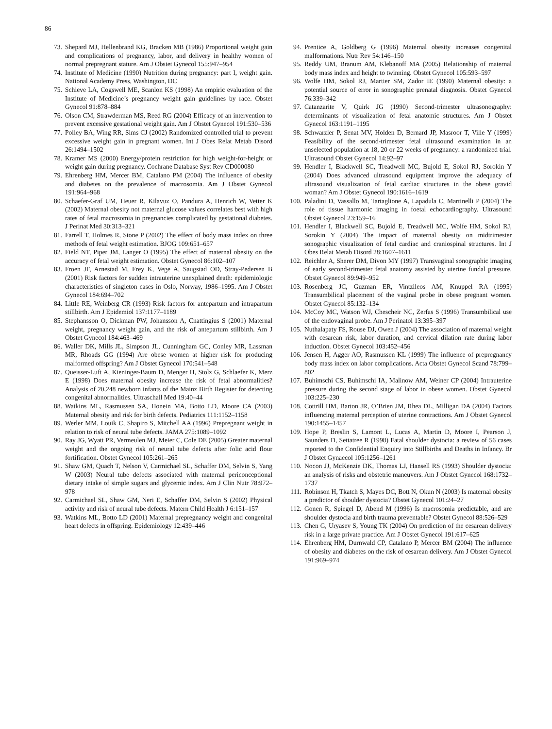86
73. Shepard MJ, Hellenbrand KG, Bracken MB (1986) Proportional weight gain and complications of pregnancy, labor, and delivery in healthy women of normal prepregnant stature. Am J Obstet Gynecol 155:947–954
74. Institute of Medicine (1990) Nutrition during pregnancy: part I, weight gain. National Academy Press, Washington, DC
75. Schieve LA, Cogswell ME, Scanlon KS (1998) An empiric evaluation of the Institute of Medicine’s pregnancy weight gain guidelines by race. Obstet Gynecol 91:878–884
76. Olson CM, Strawderman MS, Reed RG (2004) Efficacy of an intervention to prevent excessive gestational weight gain. Am J Obstet Gynecol 191:530–536
77. Polley BA, Wing RR, Sims CJ (2002) Randomized controlled trial to prevent excessive weight gain in pregnant women. Int J Obes Relat Metab Disord 26:1494–1502
78. Kramer MS (2000) Energy/protein restriction for high weight-for-height or weight gain during pregnancy. Cochrane Database Syst Rev CD000080
79. Ehrenberg HM, Mercer BM, Catalano PM (2004) The influence of obesity and diabetes on the prevalence of macrosomia. Am J Obstet Gynecol 191:964–968
80. Schaefer-Graf UM, Heuer R, Kilavuz O, Pandura A, Henrich W, Vetter K (2002) Maternal obesity not maternal glucose values correlates best with high rates of fetal macrosomia in pregnancies complicated by gestational diabetes. J Perinat Med 30:313–321
81. Farrell T, Holmes R, Stone P (2002) The effect of body mass index on three methods of fetal weight estimation. BJOG 109:651–657
82. Field NT, Piper JM, Langer O (1995) The effect of maternal obesity on the accuracy of fetal weight estimation. Obstet Gynecol 86:102–107
83. Froen JF, Arnestad M, Frey K, Vege A, Saugstad OD, Stray-Pedersen B (2001) Risk factors for sudden intrauterine unexplained death: epidemiologic characteristics of singleton cases in Oslo, Norway, 1986–1995. Am J Obstet Gynecol 184:694–702
84. Little RE, Weinberg CR (1993) Risk factors for antepartum and intrapartum stillbirth. Am J Epidemiol 137:1177–1189
85. Stephansson O, Dickman PW, Johansson A, Cnattingius S (2001) Maternal weight, pregnancy weight gain, and the risk of antepartum stillbirth. Am J Obstet Gynecol 184:463–469
86. Waller DK, Mills JL, Simpson JL, Cunningham GC, Conley MR, Lassman MR, Rhoads GG (1994) Are obese women at higher risk for producing malformed offspring? Am J Obstet Gynecol 170:541–548
87. Queisser-Luft A, Kieninger-Baum D, Menger H, Stolz G, Schlaefer K, Merz E (1998) Does maternal obesity increase the risk of fetal abnormalities? Analysis of 20,248 newborn infants of the Mainz Birth Register for detecting congenital abnormalities. Ultraschall Med 19:40–44
88. Watkins ML, Rasmussen SA, Honein MA, Botto LD, Moore CA (2003) Maternal obesity and risk for birth defects. Pediatrics 111:1152–1158
89. Werler MM, Louik C, Shapiro S, Mitchell AA (1996) Prepregnant weight in relation to risk of neural tube defects. JAMA 275:1089–1092
90. Ray JG, Wyatt PR, Vermeulen MJ, Meier C, Cole DE (2005) Greater maternal weight and the ongoing risk of neural tube defects after folic acid flour fortification. Obstet Gynecol 105:261–265
91. Shaw GM, Quach T, Nelson V, Carmichael SL, Schaffer DM, Selvin S, Yang W (2003) Neural tube defects associated with maternal periconceptional dietary intake of simple sugars and glycemic index. Am J Clin Nutr 78:972–978
92. Carmichael SL, Shaw GM, Neri E, Schaffer DM, Selvin S (2002) Physical activity and risk of neural tube defects. Matern Child Health J 6:151–157
93. Watkins ML, Botto LD (2001) Maternal prepregnancy weight and congenital heart defects in offspring. Epidemiology 12:439–446
94. Prentice A, Goldberg G (1996) Maternal obesity increases congenital malformations. Nutr Rev 54:146–150
95. Reddy UM, Branum AM, Klebanoff MA (2005) Relationship of maternal body mass index and height to twinning. Obstet Gynecol 105:593–597
96. Wolfe HM, Sokol RJ, Martier SM, Zador IE (1990) Maternal obesity: a potential source of error in sonographic prenatal diagnosis. Obstet Gynecol 76:339–342
97. Catanzarite V, Quirk JG (1990) Second-trimester ultrasonography: determinants of visualization of fetal anatomic structures. Am J Obstet Gynecol 163:1191–1195
98. Schwarzler P, Senat MV, Holden D, Bernard JP, Masroor T, Ville Y (1999) Feasibility of the second-trimester fetal ultrasound examination in an unselected population at 18, 20 or 22 weeks of pregnancy: a randomized trial. Ultrasound Obstet Gynecol 14:92–97
99. Hendler I, Blackwell SC, Treadwell MC, Bujold E, Sokol RJ, Sorokin Y (2004) Does advanced ultrasound equipment improve the adequacy of ultrasound visualization of fetal cardiac structures in the obese gravid woman? Am J Obstet Gynecol 190:1616–1619
100. Paladini D, Vassallo M, Tartaglione A, Lapadula C, Martinelli P (2004) The role of tissue harmonic imaging in foetal echocardiography. Ultrasound Obstet Gynecol 23:159–16
101. Hendler I, Blackwell SC, Bujold E, Treadwell MC, Wolfe HM, Sokol RJ, Sorokin Y (2004) The impact of maternal obesity on midtrimester sonographic visualization of fetal cardiac and craniospinal structures. Int J Obes Relat Metab Disord 28:1607–1611
102. Reichler A, Sherer DM, Divon MY (1997) Transvaginal sonographic imaging of early second-trimester fetal anatomy assisted by uterine fundal pressure. Obstet Gynecol 89:949–952
103. Rosenberg JC, Guzman ER, Vintzileos AM, Knuppel RA (1995) Transumbilical placement of the vaginal probe in obese pregnant women. Obstet Gynecol 85:132–134
104. McCoy MC, Watson WJ, Chescheir NC, Zerfas S (1996) Transumbilical use of the endovaginal probe. Am J Perinatol 13:395–397
105. Nuthalapaty FS, Rouse DJ, Owen J (2004) The association of maternal weight with cesarean risk, labor duration, and cervical dilation rate during labor induction. Obstet Gynecol 103:452–456
106. Jensen H, Agger AO, Rasmussen KL (1999) The influence of prepregnancy body mass index on labor complications. Acta Obstet Gynecol Scand 78:799–802
107. Buhimschi CS, Buhimschi IA, Malinow AM, Weiner CP (2004) Intrauterine pressure during the second stage of labor in obese women. Obstet Gynecol 103:225–230
108. Cottrill HM, Barton JR, O’Brien JM, Rhea DL, Milligan DA (2004) Factors influencing maternal perception of uterine contractions. Am J Obstet Gynecol 190:1455–1457
109. Hope P, Breslin S, Lamont L, Lucas A, Martin D, Moore I, Pearson J, Saunders D, Settatree R (1998) Fatal shoulder dystocia: a review of 56 cases reported to the Confidential Enquiry into Stillbirths and Deaths in Infancy. Br J Obstet Gynaecol 105:1256–1261
110. Nocon JJ, McKenzie DK, Thomas LJ, Hansell RS (1993) Shoulder dystocia: an analysis of risks and obstetric maneuvers. Am J Obstet Gynecol 168:1732–1737
111. Robinson H, Tkatch S, Mayes DC, Bott N, Okun N (2003) Is maternal obesity a predictor of shoulder dystocia? Obstet Gynecol 101:24–27
112. Gonen R, Spiegel D, Abend M (1996) Is macrosomia predictable, and are shoulder dystocia and birth trauma preventable? Obstet Gynecol 88:526–529
113. Chen G, Uryasev S, Young TK (2004) On prediction of the cesarean delivery risk in a large private practice. Am J Obstet Gynecol 191:617–625
114. Ehrenberg HM, Durnwald CP, Catalano P, Mercer BM (2004) The influence of obesity and diabetes on the risk of cesarean delivery. Am J Obstet Gynecol 191:969–974